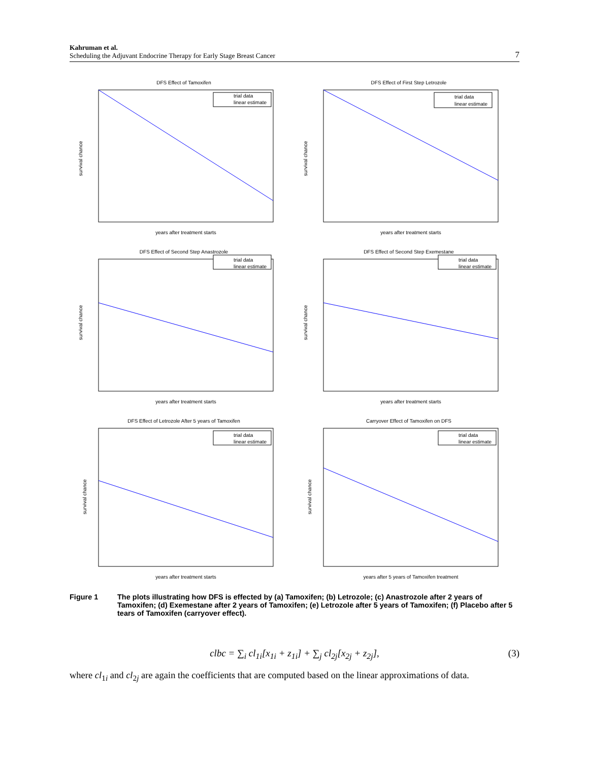Kahruman et al.
Scheduling the Adjuvant Endocrine Therapy for Early Stage Breast Cancer
7
DFS Effect of Tamoxifen
survival chance
years after treatment starts
trial data
linear estimate
DFS Effect of First Step Letrozole
survival chance
years after treatment starts
trial data
linear estimate
DFS Effect of Second Step Anastrozole
survival chance
years after treatment starts
trial data
linear estimate
DFS Effect of Second Step Exemestane
survival chance
years after treatment starts
trial data
linear estimate
DFS Effect of Letrozole After 5 years of Tamoxifen
survival chance
years after treatment starts
trial data
linear estimate
Carryover Effect of Tamoxifen on DFS
survival chance
years after 5 years of Tamoxifen treatment
trial data
linear estimate
Figure 1 The plots illustrating how DFS is effected by (a) Tamoxifen; (b) Letrozole; (c) Anastrozole after 2 years of Tamoxifen; (d) Exemestane after 2 years of Tamoxifen; (e) Letrozole after 5 years of Tamoxifen; (f) Placebo after 5 tears of Tamoxifen (carryover effect).
clbc = ∑<sub>i</sub> cl<sub>1i</sub>[x<sub>1i</sub> + z<sub>1i</sub>] + ∑<sub>j</sub> cl<sub>2j</sub>[x<sub>2j</sub> + z<sub>2j</sub>], (3)
where cl<sub>1i</sub> and cl<sub>2j</sub> are again the coefficients that are computed based on the linear approximations of data.